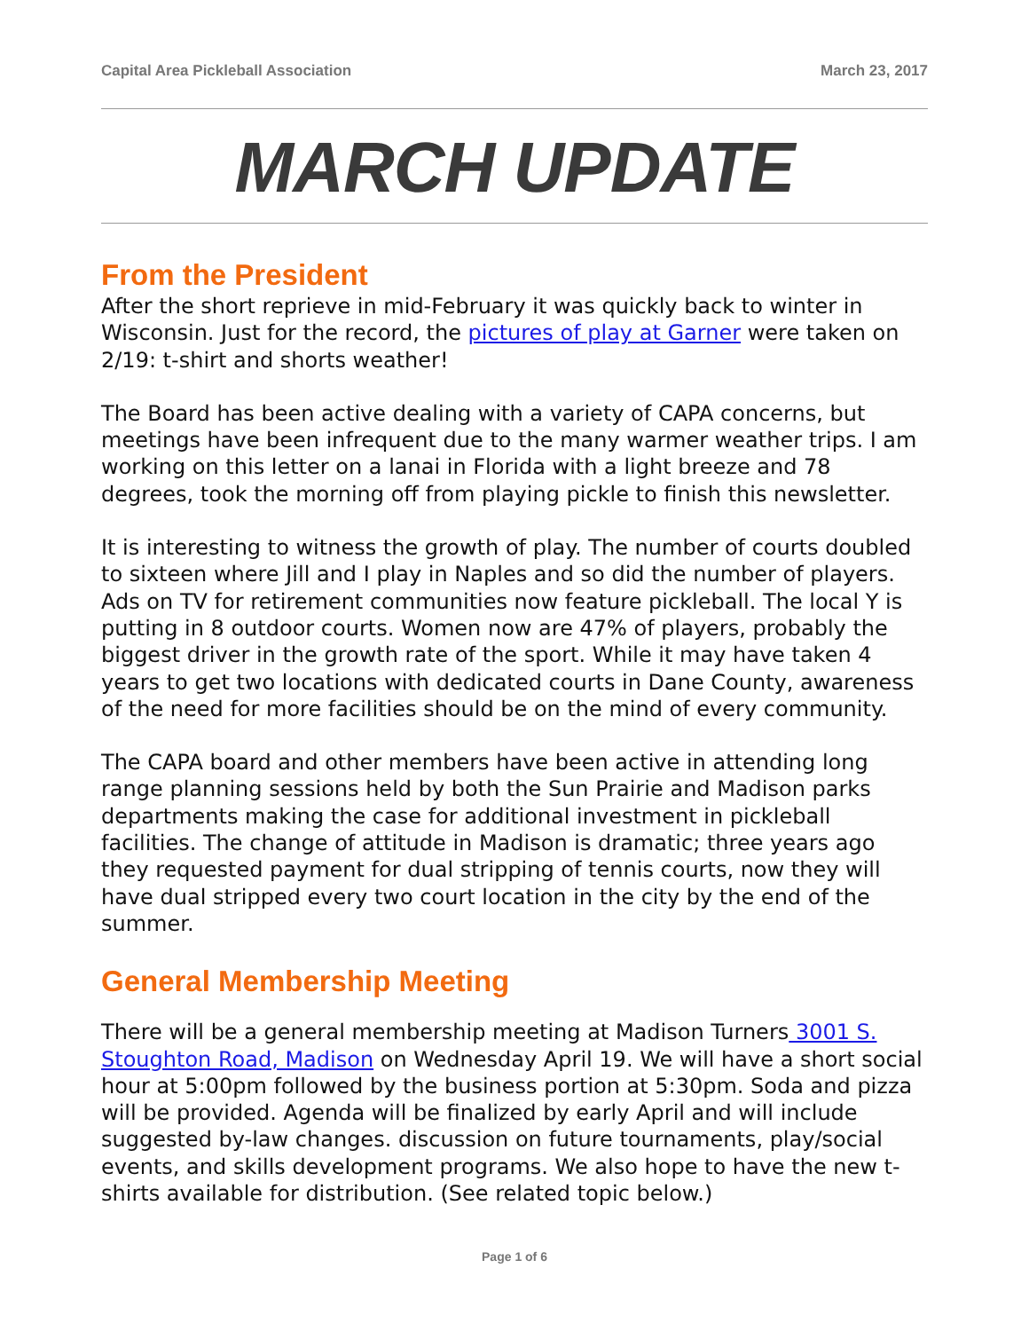Capital Area Pickleball Association March 23, 2017
MARCH UPDATE
From the President
After the short reprieve in mid-February it was quickly back to winter in Wisconsin. Just for the record, the pictures of play at Garner were taken on 2/19: t-shirt and shorts weather!
The Board has been active dealing with a variety of CAPA concerns, but meetings have been infrequent due to the many warmer weather trips. I am working on this letter on a lanai in Florida with a light breeze and 78 degrees, took the morning off from playing pickle to finish this newsletter.
It is interesting to witness the growth of play. The number of courts doubled to sixteen where Jill and I play in Naples and so did the number of players. Ads on TV for retirement communities now feature pickleball. The local Y is putting in 8 outdoor courts. Women now are 47% of players, probably the biggest driver in the growth rate of the sport. While it may have taken 4 years to get two locations with dedicated courts in Dane County, awareness of the need for more facilities should be on the mind of every community.
The CAPA board and other members have been active in attending long range planning sessions held by both the Sun Prairie and Madison parks departments making the case for additional investment in pickleball facilities. The change of attitude in Madison is dramatic; three years ago they requested payment for dual stripping of tennis courts, now they will have dual stripped every two court location in the city by the end of the summer.
General Membership Meeting
There will be a general membership meeting at Madison Turners 3001 S. Stoughton Road, Madison on Wednesday April 19. We will have a short social hour at 5:00pm followed by the business portion at 5:30pm. Soda and pizza will be provided. Agenda will be finalized by early April and will include suggested by-law changes. discussion on future tournaments, play/social events, and skills development programs. We also hope to have the new t-shirts available for distribution. (See related topic below.)
Page 1 of 6